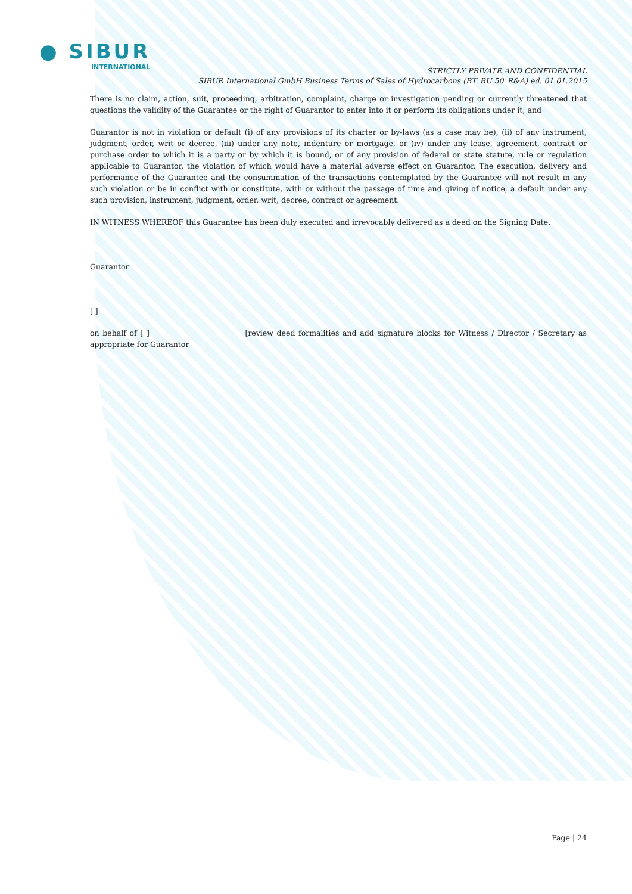● SIBUR
INTERNATIONAL
STRICTLY PRIVATE AND CONFIDENTIAL
SIBUR International GmbH Business Terms of Sales of Hydrocarbons (BT_BU 50_R&A) ed. 01.01.2015
There is no claim, action, suit, proceeding, arbitration, complaint, charge or investigation pending or currently threatened that questions the validity of the Guarantee or the right of Guarantor to enter into it or perform its obligations under it; and
Guarantor is not in violation or default (i) of any provisions of its charter or by-laws (as a case may be), (ii) of any instrument, judgment, order, writ or decree, (iii) under any note, indenture or mortgage, or (iv) under any lease, agreement, contract or purchase order to which it is a party or by which it is bound, or of any provision of federal or state statute, rule or regulation applicable to Guarantor, the violation of which would have a material adverse effect on Guarantor. The execution, delivery and performance of the Guarantee and the consummation of the transactions contemplated by the Guarantee will not result in any such violation or be in conflict with or constitute, with or without the passage of time and giving of notice, a default under any such provision, instrument, judgment, order, writ, decree, contract or agreement.
IN WITNESS WHEREOF this Guarantee has been duly executed and irrevocably delivered as a deed on the Signing Date.
Guarantor
______________________________
[ ]
on behalf of [ ] [review deed formalities and add signature blocks for Witness / Director / Secretary as appropriate for Guarantor
Page | 24